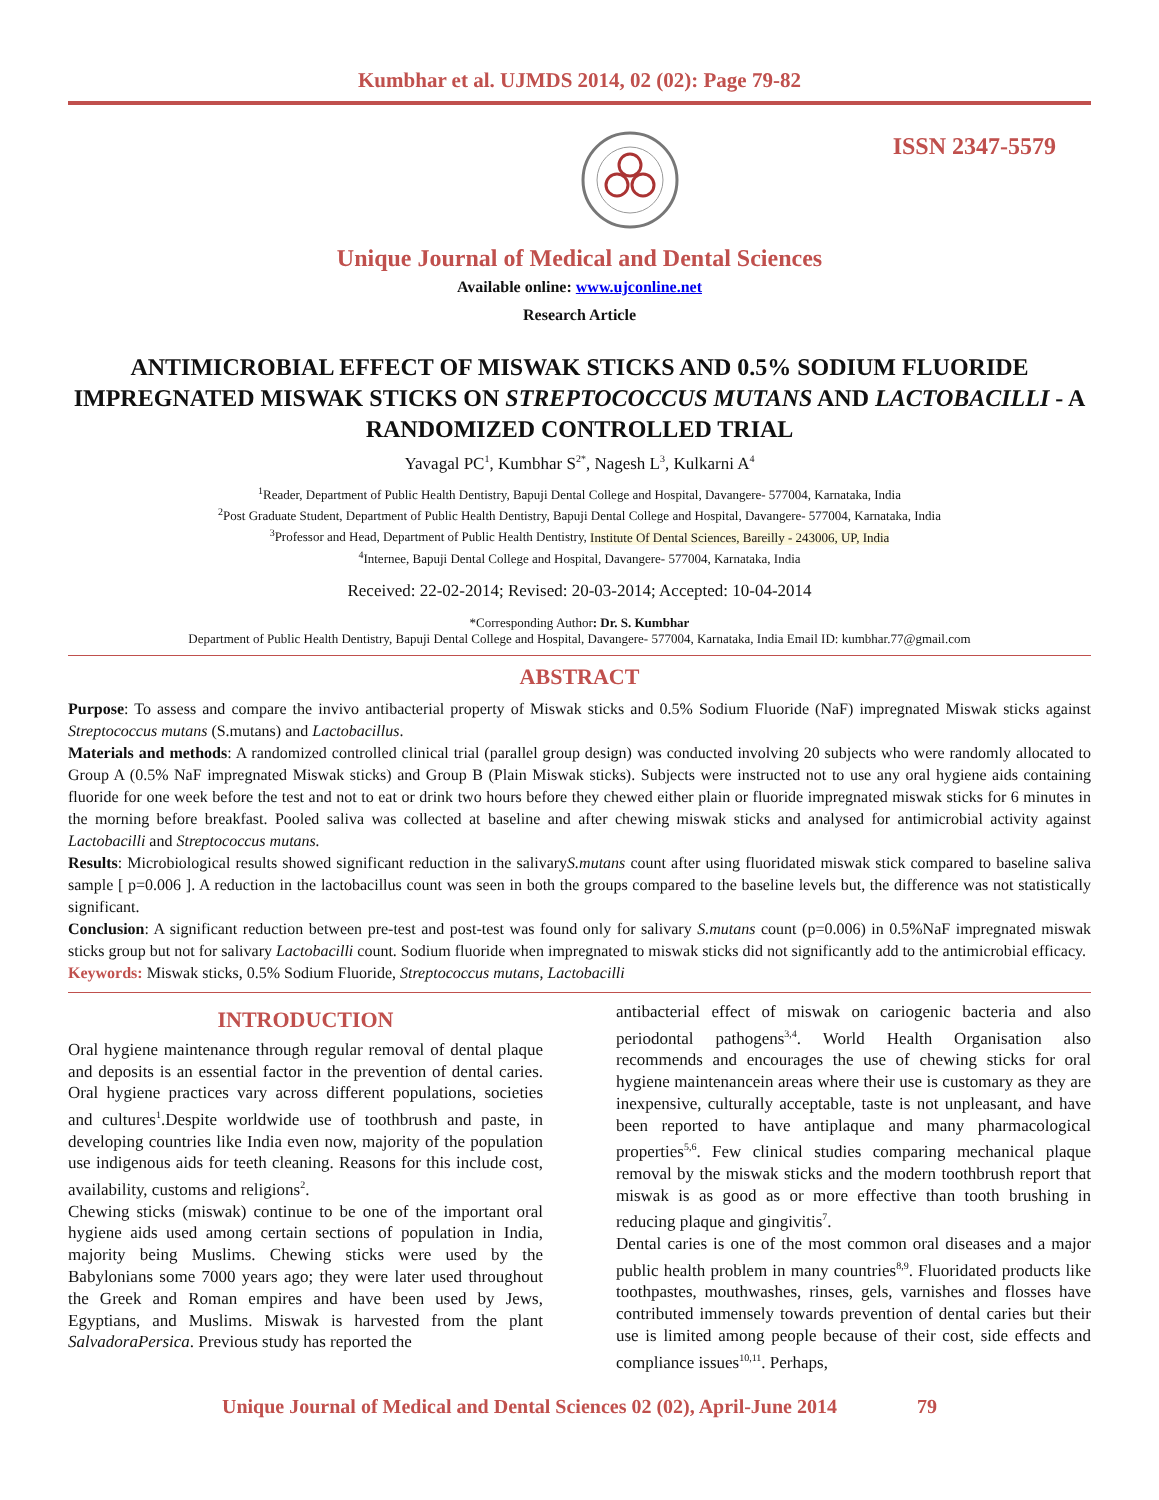Kumbhar et al. UJMDS 2014, 02 (02): Page 79-82
ISSN 2347-5579
Unique Journal of Medical and Dental Sciences
Available online: www.ujconline.net
Research Article
ANTIMICROBIAL EFFECT OF MISWAK STICKS AND 0.5% SODIUM FLUORIDE IMPREGNATED MISWAK STICKS ON STREPTOCOCCUS MUTANS AND LACTOBACILLI - A RANDOMIZED CONTROLLED TRIAL
Yavagal PC<sup>1</sup>, Kumbhar S<sup>2*</sup>, Nagesh L<sup>3</sup>, Kulkarni A<sup>4</sup>
<sup>1</sup> Reader, Department of Public Health Dentistry, Bapuji Dental College and Hospital, Davangere- 577004, Karnataka, India
<sup>2</sup> Post Graduate Student, Department of Public Health Dentistry, Bapuji Dental College and Hospital, Davangere- 577004, Karnataka, India
<sup>3</sup> Professor and Head, Department of Public Health Dentistry, Institute Of Dental Sciences, Bareilly - 243006, UP, India
<sup>4</sup> Internee, Bapuji Dental College and Hospital, Davangere- 577004, Karnataka, India
Received: 22-02-2014; Revised: 20-03-2014; Accepted: 10-04-2014
*Corresponding Author: Dr. S. Kumbhar
Department of Public Health Dentistry, Bapuji Dental College and Hospital, Davangere- 577004, Karnataka, India Email ID: kumbhar.77@gmail.com
ABSTRACT
Purpose: To assess and compare the invivo antibacterial property of Miswak sticks and 0.5% Sodium Fluoride (NaF) impregnated Miswak sticks against Streptococcus mutans (S.mutans) and Lactobacillus.
Materials and methods: A randomized controlled clinical trial (parallel group design) was conducted involving 20 subjects who were randomly allocated to Group A (0.5% NaF impregnated Miswak sticks) and Group B (Plain Miswak sticks). Subjects were instructed not to use any oral hygiene aids containing fluoride for one week before the test and not to eat or drink two hours before they chewed either plain or fluoride impregnated miswak sticks for 6 minutes in the morning before breakfast. Pooled saliva was collected at baseline and after chewing miswak sticks and analysed for antimicrobial activity against Lactobacilli and Streptococcus mutans.
Results: Microbiological results showed significant reduction in the salivaryS.mutans count after using fluoridated miswak stick compared to baseline saliva sample [ p=0.006 ]. A reduction in the lactobacillus count was seen in both the groups compared to the baseline levels but, the difference was not statistically significant.
Conclusion: A significant reduction between pre-test and post-test was found only for salivary S.mutans count (p=0.006) in 0.5%NaF impregnated miswak sticks group but not for salivary Lactobacilli count. Sodium fluoride when impregnated to miswak sticks did not significantly add to the antimicrobial efficacy.
Keywords: Miswak sticks, 0.5% Sodium Fluoride, Streptococcus mutans, Lactobacilli
INTRODUCTION
Oral hygiene maintenance through regular removal of dental plaque and deposits is an essential factor in the prevention of dental caries. Oral hygiene practices vary across different populations, societies and cultures<sup>1</sup>.Despite worldwide use of toothbrush and paste, in developing countries like India even now, majority of the population use indigenous aids for teeth cleaning. Reasons for this include cost, availability, customs and religions<sup>2</sup>.
Chewing sticks (miswak) continue to be one of the important oral hygiene aids used among certain sections of population in India, majority being Muslims. Chewing sticks were used by the Babylonians some 7000 years ago; they were later used throughout the Greek and Roman empires and have been used by Jews, Egyptians, and Muslims. Miswak is harvested from the plant SalvadoraPersica. Previous study has reported the
antibacterial effect of miswak on cariogenic bacteria and also periodontal pathogens<sup>3,4</sup>. World Health Organisation also recommends and encourages the use of chewing sticks for oral hygiene maintenancein areas where their use is customary as they are inexpensive, culturally acceptable, taste is not unpleasant, and have been reported to have antiplaque and many pharmacological properties<sup>5,6</sup>. Few clinical studies comparing mechanical plaque removal by the miswak sticks and the modern toothbrush report that miswak is as good as or more effective than tooth brushing in reducing plaque and gingivitis<sup>7</sup>.
Dental caries is one of the most common oral diseases and a major public health problem in many countries<sup>8,9</sup>. Fluoridated products like toothpastes, mouthwashes, rinses, gels, varnishes and flosses have contributed immensely towards prevention of dental caries but their use is limited among people because of their cost, side effects and compliance issues<sup>10,11</sup>. Perhaps,
Unique Journal of Medical and Dental Sciences 02 (02), April-June 2014 79